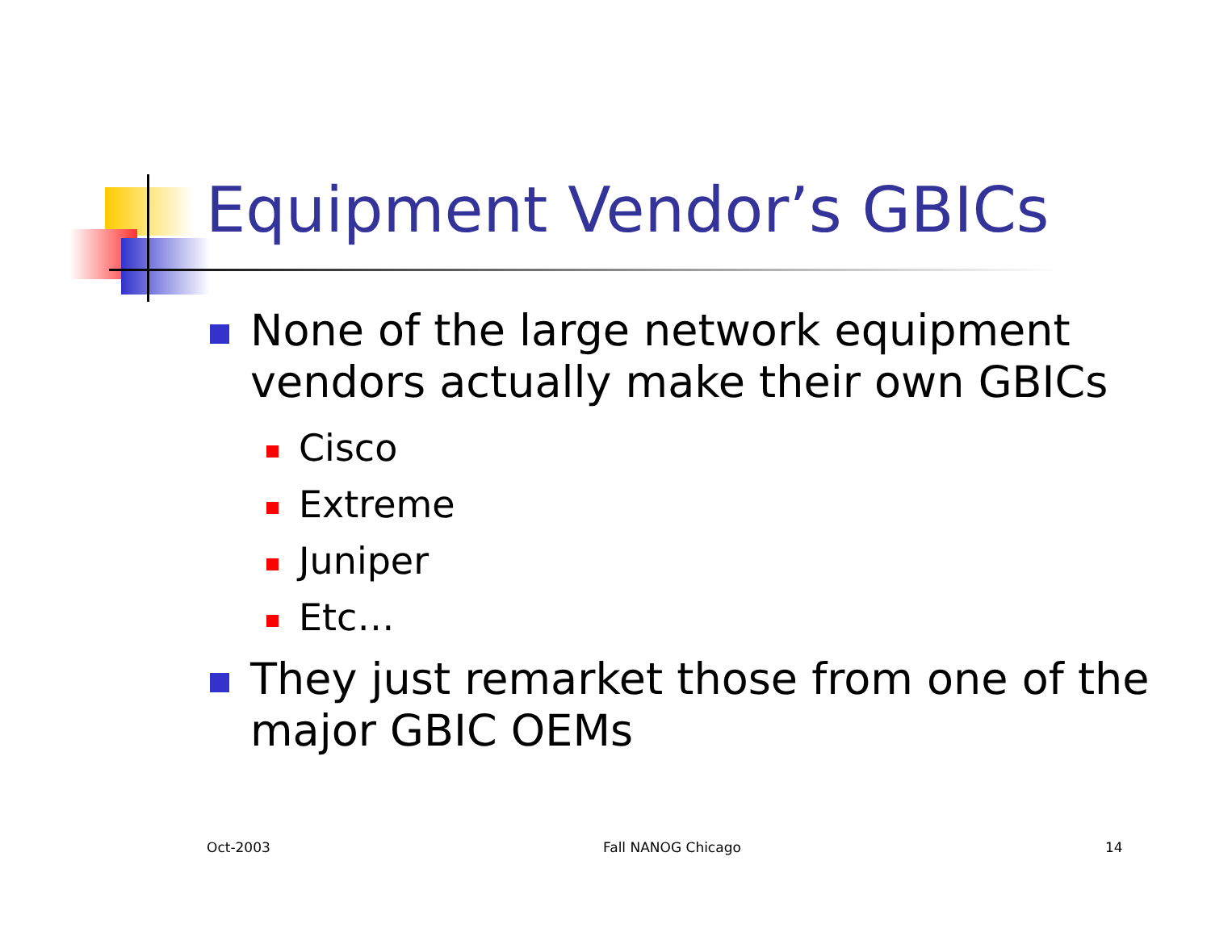Equipment Vendor’s GBICs
None of the large network equipment vendors actually make their own GBICs
Cisco
Extreme
Juniper
Etc…
They just remarket those from one of the major GBIC OEMs
Oct-2003 Fall NANOG Chicago 14